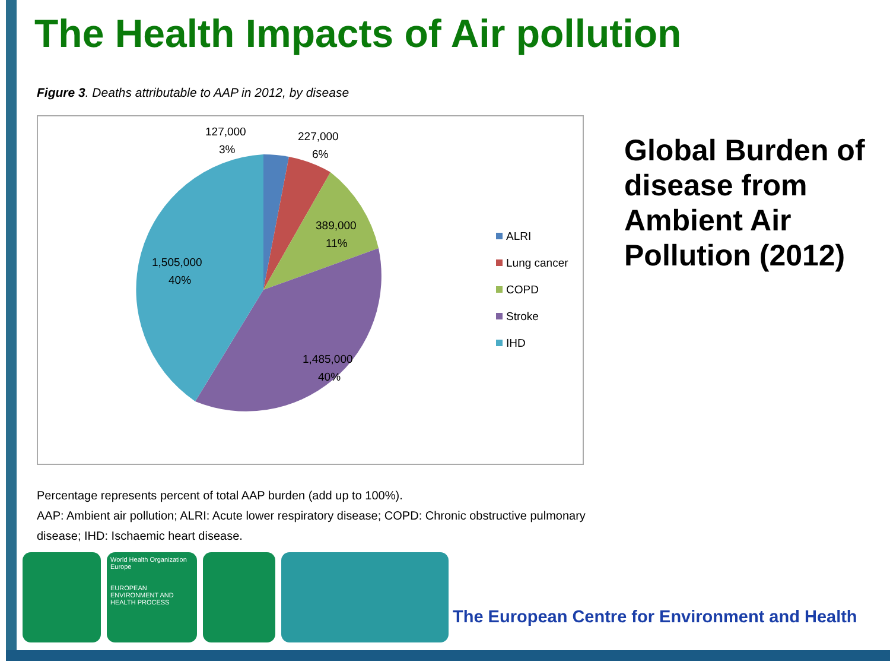The Health Impacts of Air pollution
Figure 3. Deaths attributable to AAP in 2012, by disease
127,000
3%
227,000
6%
389,000
11%
1,505,000
40%
1,485,000
40%
ALRI
Lung cancer
COPD
Stroke
IHD
Percentage represents percent of total AAP burden (add up to 100%).
AAP: Ambient air pollution; ALRI: Acute lower respiratory disease; COPD: Chronic obstructive pulmonary disease; IHD: Ischaemic heart disease.
Global Burden of disease from Ambient Air Pollution (2012)
World Health Organization
Europe
EUROPEAN ENVIRONMENT AND HEALTH PROCESS
The European Centre for Environment and Health